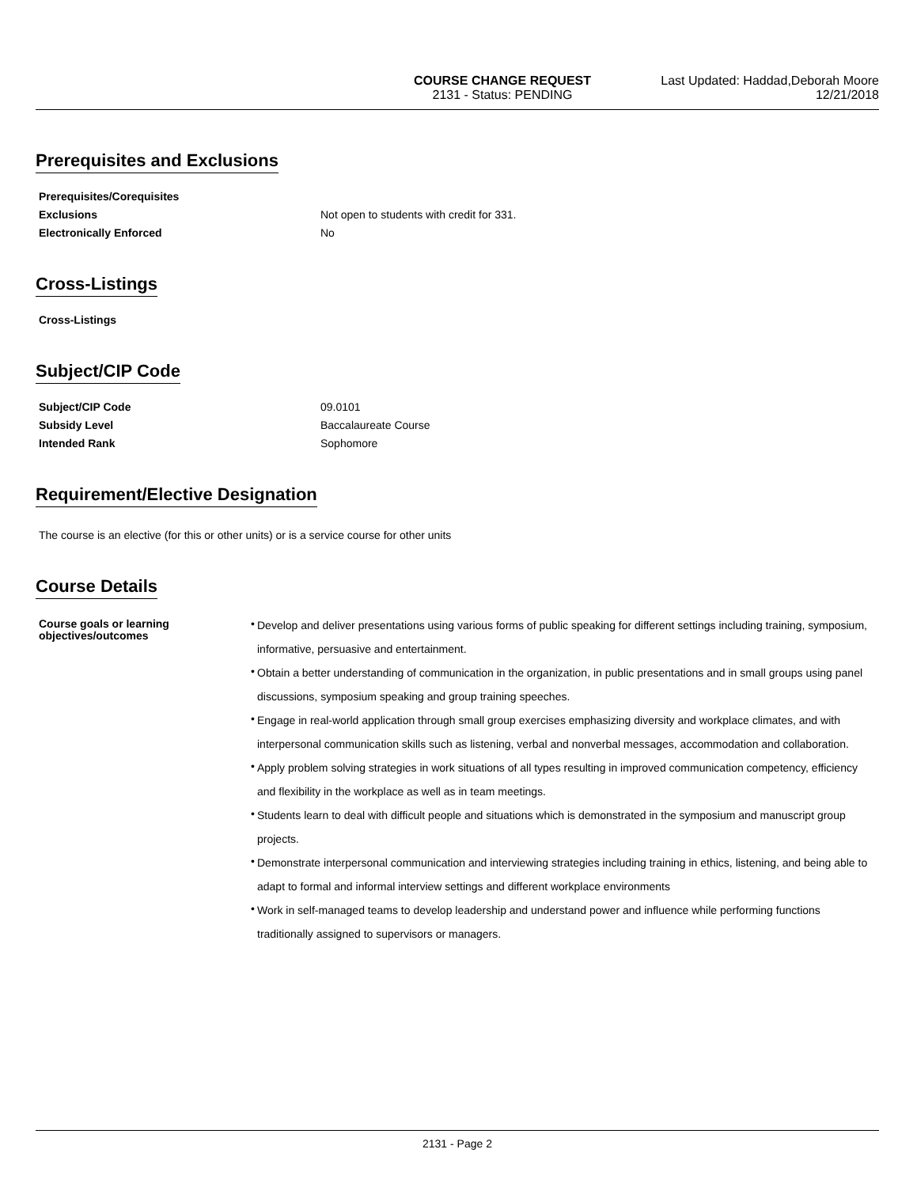COURSE CHANGE REQUEST
2131 - Status: PENDING
Last Updated: Haddad,Deborah Moore
12/21/2018
Prerequisites and Exclusions
Prerequisites/Corequisites
Exclusions Not open to students with credit for 331.
Electronically Enforced No
Cross-Listings
Cross-Listings
Subject/CIP Code
Subject/CIP Code 09.0101
Subsidy Level Baccalaureate Course
Intended Rank Sophomore
Requirement/Elective Designation
The course is an elective (for this or other units) or is a service course for other units
Course Details
Course goals or learning objectives/outcomes
• Develop and deliver presentations using various forms of public speaking for different settings including training, symposium, informative, persuasive and entertainment.
• Obtain a better understanding of communication in the organization, in public presentations and in small groups using panel discussions, symposium speaking and group training speeches.
• Engage in real-world application through small group exercises emphasizing diversity and workplace climates, and with interpersonal communication skills such as listening, verbal and nonverbal messages, accommodation and collaboration.
• Apply problem solving strategies in work situations of all types resulting in improved communication competency, efficiency and flexibility in the workplace as well as in team meetings.
• Students learn to deal with difficult people and situations which is demonstrated in the symposium and manuscript group projects.
• Demonstrate interpersonal communication and interviewing strategies including training in ethics, listening, and being able to adapt to formal and informal interview settings and different workplace environments
• Work in self-managed teams to develop leadership and understand power and influence while performing functions traditionally assigned to supervisors or managers.
2131 - Page 2